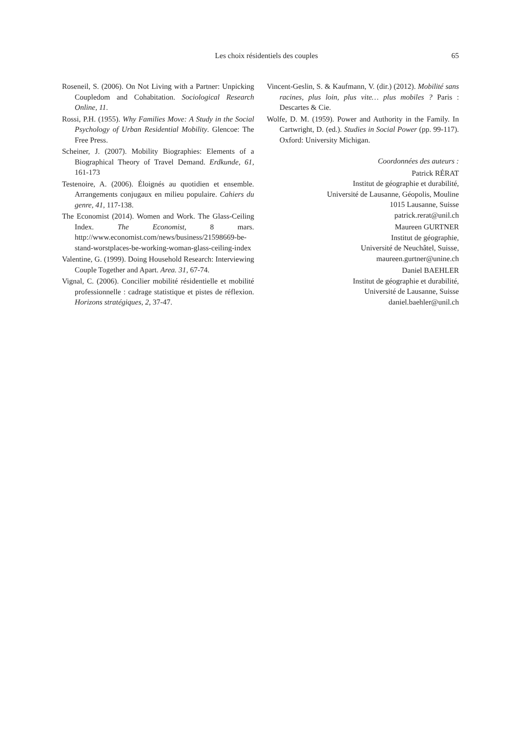Les choix résidentiels des couples 65
Roseneil, S. (2006). On Not Living with a Partner: Unpicking Coupledom and Cohabitation. Sociological Research Online, 11.
Rossi, P.H. (1955). Why Families Move: A Study in the Social Psychology of Urban Residential Mobility. Glencoe: The Free Press.
Scheiner, J. (2007). Mobility Biographies: Elements of a Biographical Theory of Travel Demand. Erdkunde, 61, 161-173
Testenoire, A. (2006). Éloignés au quotidien et ensemble. Arrangements conjugaux en milieu populaire. Cahiers du genre, 41, 117-138.
The Economist (2014). Women and Work. The Glass-Ceiling Index. The Economist, 8 mars. http://www.economist.com/news/business/21598669-be-stand-worstplaces-be-working-woman-glass-ceiling-index
Valentine, G. (1999). Doing Household Research: Interviewing Couple Together and Apart. Area. 31, 67-74.
Vignal, C. (2006). Concilier mobilité résidentielle et mobilité professionnelle : cadrage statistique et pistes de réflexion. Horizons stratégiques, 2, 37-47.
Vincent-Geslin, S. & Kaufmann, V. (dir.) (2012). Mobilité sans racines, plus loin, plus vite… plus mobiles ? Paris : Descartes & Cie.
Wolfe, D. M. (1959). Power and Authority in the Family. In Cartwright, D. (ed.). Studies in Social Power (pp. 99-117). Oxford: University Michigan.
Coordonnées des auteurs :
Patrick RÉRAT
Institut de géographie et durabilité,
Université de Lausanne, Géopolis, Mouline
1015 Lausanne, Suisse
patrick.rerat@unil.ch
Maureen GURTNER
Institut de géographie,
Université de Neuchâtel, Suisse,
maureen.gurtner@unine.ch
Daniel BAEHLER
Institut de géographie et durabilité,
Université de Lausanne, Suisse
daniel.baehler@unil.ch